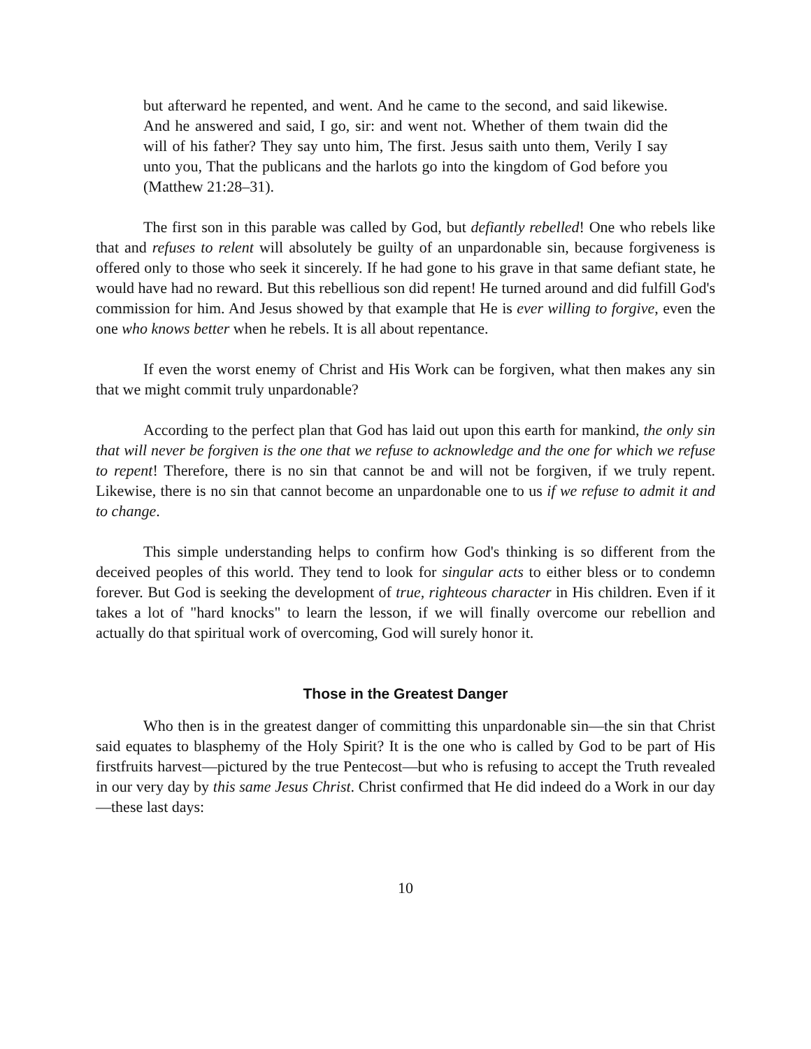but afterward he repented, and went. And he came to the second, and said likewise. And he answered and said, I go, sir: and went not. Whether of them twain did the will of his father? They say unto him, The first. Jesus saith unto them, Verily I say unto you, That the publicans and the harlots go into the kingdom of God before you (Matthew 21:28–31).
The first son in this parable was called by God, but defiantly rebelled! One who rebels like that and refuses to relent will absolutely be guilty of an unpardonable sin, because forgiveness is offered only to those who seek it sincerely. If he had gone to his grave in that same defiant state, he would have had no reward. But this rebellious son did repent! He turned around and did fulfill God's commission for him. And Jesus showed by that example that He is ever willing to forgive, even the one who knows better when he rebels. It is all about repentance.
If even the worst enemy of Christ and His Work can be forgiven, what then makes any sin that we might commit truly unpardonable?
According to the perfect plan that God has laid out upon this earth for mankind, the only sin that will never be forgiven is the one that we refuse to acknowledge and the one for which we refuse to repent! Therefore, there is no sin that cannot be and will not be forgiven, if we truly repent. Likewise, there is no sin that cannot become an unpardonable one to us if we refuse to admit it and to change.
This simple understanding helps to confirm how God's thinking is so different from the deceived peoples of this world. They tend to look for singular acts to either bless or to condemn forever. But God is seeking the development of true, righteous character in His children. Even if it takes a lot of "hard knocks" to learn the lesson, if we will finally overcome our rebellion and actually do that spiritual work of overcoming, God will surely honor it.
Those in the Greatest Danger
Who then is in the greatest danger of committing this unpardonable sin—the sin that Christ said equates to blasphemy of the Holy Spirit? It is the one who is called by God to be part of His firstfruits harvest—pictured by the true Pentecost—but who is refusing to accept the Truth revealed in our very day by this same Jesus Christ. Christ confirmed that He did indeed do a Work in our day—these last days:
10